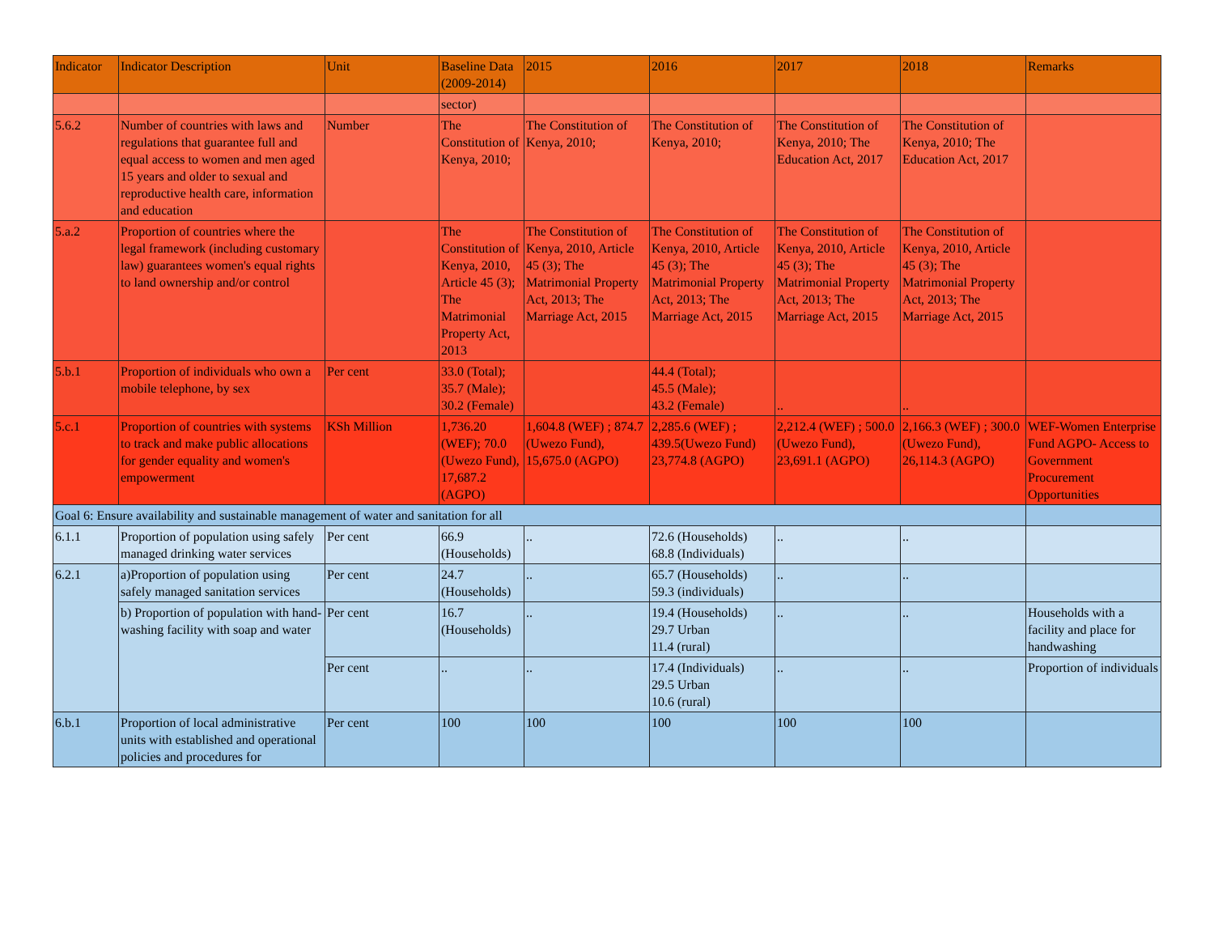| Indicator | Indicator Description | Unit | Baseline Data (2009-2014) | 2015 | 2016 | 2017 | 2018 | Remarks |
| --- | --- | --- | --- | --- | --- | --- | --- | --- |
| | | | sector) | | | | | |
| 5.6.2 | Number of countries with laws and regulations that guarantee full and equal access to women and men aged 15 years and older to sexual and reproductive health care, information and education | Number | The Constitution of Kenya, 2010; | The Constitution of Kenya, 2010; | The Constitution of Kenya, 2010; | The Constitution of Kenya, 2010; The Education Act, 2017 | The Constitution of Kenya, 2010; The Education Act, 2017 | |
| 5.a.2 | Proportion of countries where the legal framework (including customary law) guarantees women's equal rights to land ownership and/or control | | The Constitution of Kenya, 2010, Article 45 (3); The Matrimonial Property Act, 2013 | The Constitution of Kenya, 2010, Article 45 (3); The Matrimonial Property Act, 2013; The Marriage Act, 2015 | The Constitution of Kenya, 2010, Article 45 (3); The Matrimonial Property Act, 2013; The Marriage Act, 2015 | The Constitution of Kenya, 2010, Article 45 (3); The Matrimonial Property Act, 2013; The Marriage Act, 2015 | The Constitution of Kenya, 2010, Article 45 (3); The Matrimonial Property Act, 2013; The Marriage Act, 2015 | |
| 5.b.1 | Proportion of individuals who own a mobile telephone, by sex | Per cent | 33.0 (Total); 35.7 (Male); 30.2 (Female) | | 44.4 (Total); 45.5 (Male); 43.2 (Female) | .. | .. | |
| 5.c.1 | Proportion of countries with systems to track and make public allocations for gender equality and women's empowerment | KSh Million | 1,736.20 (WEF); 70.0 (Uwezo Fund), 17,687.2 (AGPO) | 1,604.8 (WEF) ; 874.7 (Uwezo Fund), 15,675.0 (AGPO) | 2,285.6 (WEF) ; 439.5(Uwezo Fund) 23,774.8 (AGPO) | 2,212.4 (WEF) ; 500.0 (Uwezo Fund), 23,691.1 (AGPO) | 2,166.3 (WEF) ; 300.0 (Uwezo Fund), 26,114.3 (AGPO) | WEF-Women Enterprise Fund AGPO- Access to Government Procurement Opportunities |
| Goal 6: Ensure availability and sustainable management of water and sanitation for all | | | | | | | | |
| 6.1.1 | Proportion of population using safely managed drinking water services | Per cent | 66.9 (Households) | .. | 72.6 (Households) 68.8 (Individuals) | .. | .. | |
| 6.2.1 | a)Proportion of population using safely managed sanitation services | Per cent | 24.7 (Households) | .. | 65.7 (Households) 59.3 (individuals) | .. | .. | |
| | b) Proportion of population with hand-washing facility with soap and water | Per cent | 16.7 (Households) | .. | 19.4 (Households) 29.7 Urban 11.4 (rural) | .. | .. | Households with a facility and place for handwashing |
| | | Per cent | .. | .. | 17.4 (Individuals) 29.5 Urban 10.6 (rural) | .. | .. | Proportion of individuals |
| 6.b.1 | Proportion of local administrative units with established and operational policies and procedures for | Per cent | 100 | 100 | 100 | 100 | 100 | |